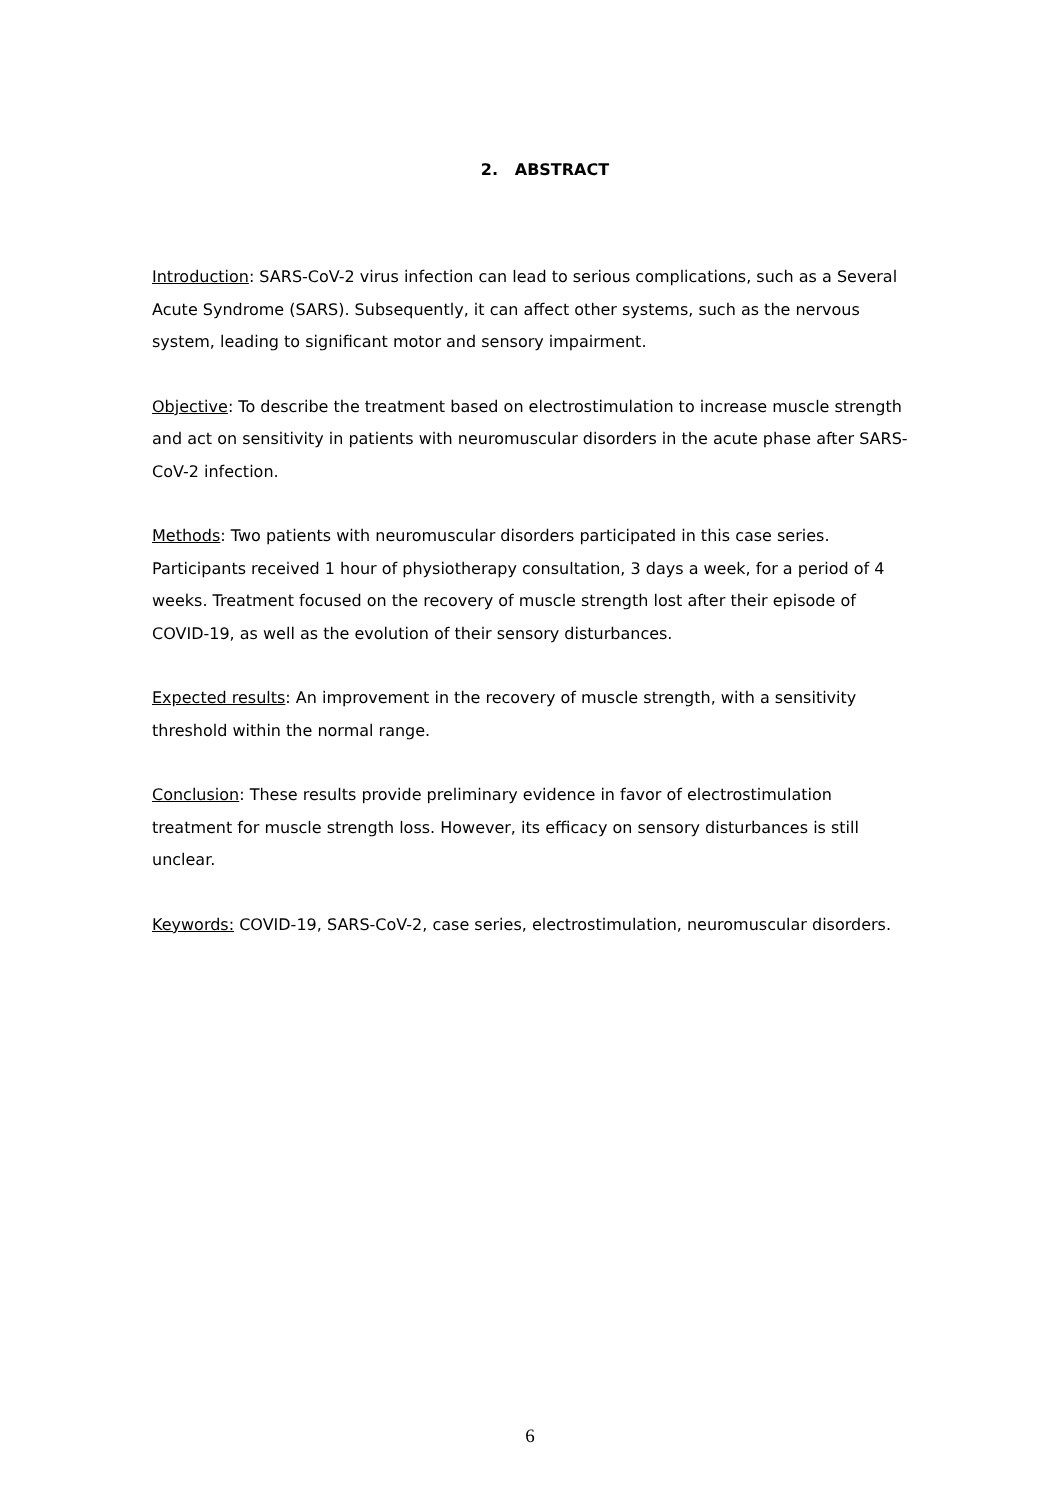2. ABSTRACT
Introduction: SARS-CoV-2 virus infection can lead to serious complications, such as a Several Acute Syndrome (SARS). Subsequently, it can affect other systems, such as the nervous system, leading to significant motor and sensory impairment.
Objective: To describe the treatment based on electrostimulation to increase muscle strength and act on sensitivity in patients with neuromuscular disorders in the acute phase after SARS-CoV-2 infection.
Methods: Two patients with neuromuscular disorders participated in this case series. Participants received 1 hour of physiotherapy consultation, 3 days a week, for a period of 4 weeks. Treatment focused on the recovery of muscle strength lost after their episode of COVID-19, as well as the evolution of their sensory disturbances.
Expected results: An improvement in the recovery of muscle strength, with a sensitivity threshold within the normal range.
Conclusion: These results provide preliminary evidence in favor of electrostimulation treatment for muscle strength loss. However, its efficacy on sensory disturbances is still unclear.
Keywords: COVID-19, SARS-CoV-2, case series, electrostimulation, neuromuscular disorders.
6